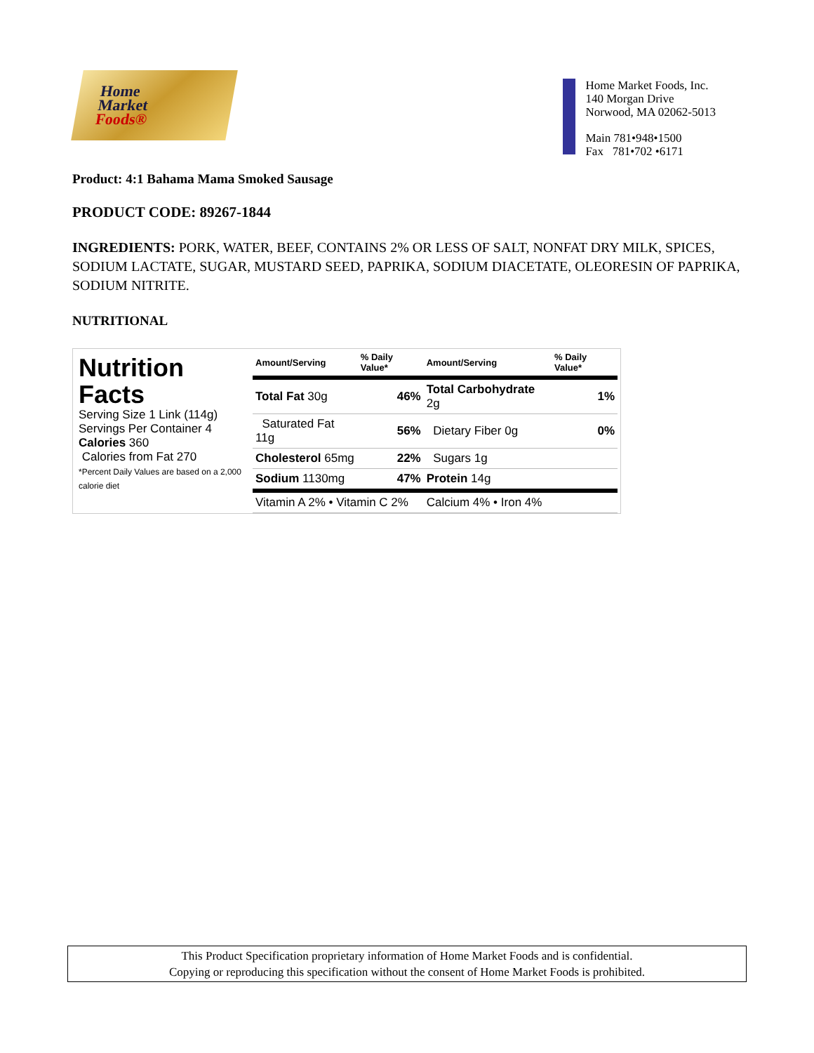Home
Market
Foods®
Home Market Foods, Inc.
140 Morgan Drive
Norwood, MA 02062-5013
Main 781•948•1500
Fax 781•702 •6171
Product: 4:1 Bahama Mama Smoked Sausage
PRODUCT CODE: 89267-1844
INGREDIENTS: PORK, WATER, BEEF, CONTAINS 2% OR LESS OF SALT, NONFAT DRY MILK, SPICES, SODIUM LACTATE, SUGAR, MUSTARD SEED, PAPRIKA, SODIUM DIACETATE, OLEORESIN OF PAPRIKA, SODIUM NITRITE.
NUTRITIONAL
Nutrition
Facts
Serving Size 1 Link (114g)
Servings Per Container 4
Calories 360
Calories from Fat 270
*Percent Daily Values are based on a 2,000 calorie diet
| Amount/Serving | % Daily Value* | Amount/Serving | % Daily Value* |
| --- | --- | --- | --- |
| Total Fat 30g | 46% | Total Carbohydrate 2g | 1% |
| Saturated Fat 11g | 56% | Dietary Fiber 0g | 0% |
| Cholesterol 65mg | 22% | Sugars 1g | |
| Sodium 1130mg | 47% | Protein 14g | |
| Vitamin A 2% • Vitamin C 2% | | Calcium 4% • Iron 4% | |
This Product Specification proprietary information of Home Market Foods and is confidential.
Copying or reproducing this specification without the consent of Home Market Foods is prohibited.